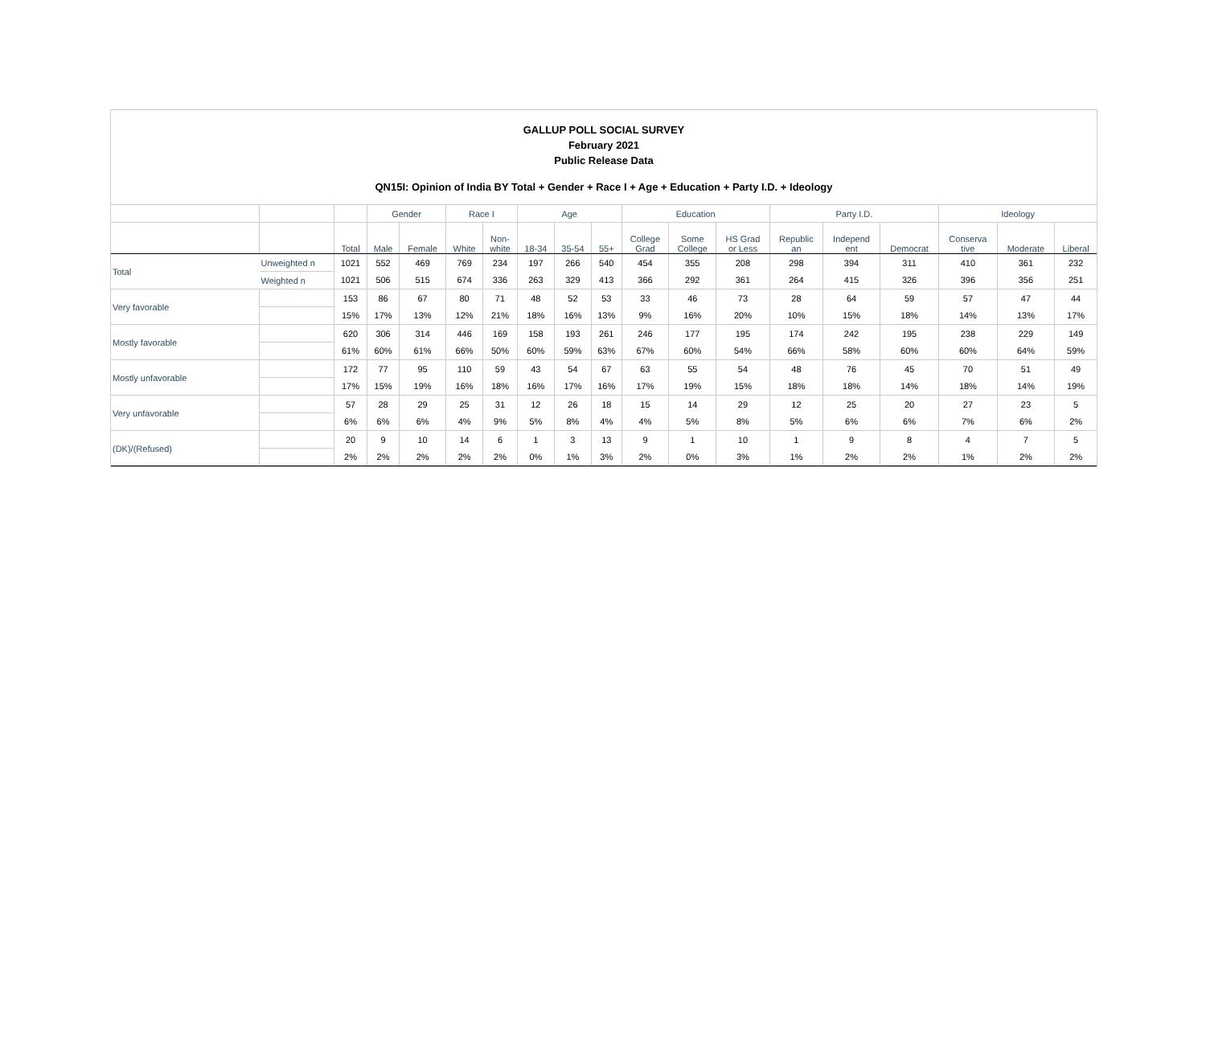GALLUP POLL SOCIAL SURVEY
February 2021
Public Release Data
QN15I: Opinion of India BY Total + Gender + Race I + Age + Education + Party I.D. + Ideology
| | | | Gender | | Race I | | Age | | | Education | | | Party I.D. | | | Ideology | | |
| --- | --- | --- | --- | --- | --- | --- | --- | --- | --- | --- | --- | --- | --- | --- | --- | --- | --- | --- |
| | | Total | Male | Female | White | Non- white | 18-34 | 35-54 | 55+ | College Grad | Some College | HS Grad or Less | Republic an | Independ ent | Democrat | Conserva tive | Moderate | Liberal |
| Total | Unweighted n | 1021 | 552 | 469 | 769 | 234 | 197 | 266 | 540 | 454 | 355 | 208 | 298 | 394 | 311 | 410 | 361 | 232 |
| | Weighted n | 1021 | 506 | 515 | 674 | 336 | 263 | 329 | 413 | 366 | 292 | 361 | 264 | 415 | 326 | 396 | 356 | 251 |
| Very favorable | | 153 | 86 | 67 | 80 | 71 | 48 | 52 | 53 | 33 | 46 | 73 | 28 | 64 | 59 | 57 | 47 | 44 |
| | | 15% | 17% | 13% | 12% | 21% | 18% | 16% | 13% | 9% | 16% | 20% | 10% | 15% | 18% | 14% | 13% | 17% |
| Mostly favorable | | 620 | 306 | 314 | 446 | 169 | 158 | 193 | 261 | 246 | 177 | 195 | 174 | 242 | 195 | 238 | 229 | 149 |
| | | 61% | 60% | 61% | 66% | 50% | 60% | 59% | 63% | 67% | 60% | 54% | 66% | 58% | 60% | 60% | 64% | 59% |
| Mostly unfavorable | | 172 | 77 | 95 | 110 | 59 | 43 | 54 | 67 | 63 | 55 | 54 | 48 | 76 | 45 | 70 | 51 | 49 |
| | | 17% | 15% | 19% | 16% | 18% | 16% | 17% | 16% | 17% | 19% | 15% | 18% | 18% | 14% | 18% | 14% | 19% |
| Very unfavorable | | 57 | 28 | 29 | 25 | 31 | 12 | 26 | 18 | 15 | 14 | 29 | 12 | 25 | 20 | 27 | 23 | 5 |
| | | 6% | 6% | 6% | 4% | 9% | 5% | 8% | 4% | 4% | 5% | 8% | 5% | 6% | 6% | 7% | 6% | 2% |
| (DK)/(Refused) | | 20 | 9 | 10 | 14 | 6 | 1 | 3 | 13 | 9 | 1 | 10 | 1 | 9 | 8 | 4 | 7 | 5 |
| | | 2% | 2% | 2% | 2% | 2% | 0% | 1% | 3% | 2% | 0% | 3% | 1% | 2% | 2% | 1% | 2% | 2% |